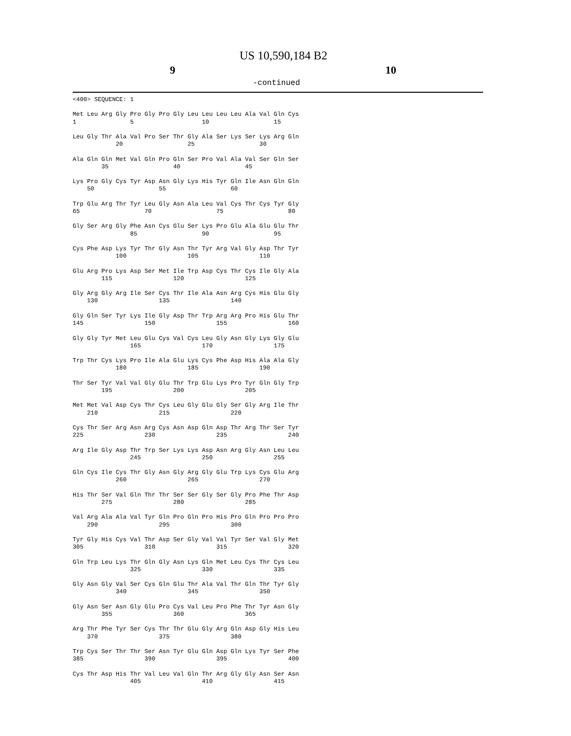US 10,590,184 B2
9 10
-continued
<400> SEQUENCE: 1

Met Leu Arg Gly Pro Gly Pro Gly Leu Leu Leu Leu Ala Val Gln Cys
1               5                   10                  15

Leu Gly Thr Ala Val Pro Ser Thr Gly Ala Ser Lys Ser Lys Arg Gln
            20                  25                  30

Ala Gln Gln Met Val Gln Pro Gln Ser Pro Val Ala Val Ser Gln Ser
        35                  40                  45

Lys Pro Gly Cys Tyr Asp Asn Gly Lys His Tyr Gln Ile Asn Gln Gln
    50                  55                  60

Trp Glu Arg Thr Tyr Leu Gly Asn Ala Leu Val Cys Thr Cys Tyr Gly
65                  70                  75                  80

Gly Ser Arg Gly Phe Asn Cys Glu Ser Lys Pro Glu Ala Glu Glu Thr
                85                  90                  95

Cys Phe Asp Lys Tyr Thr Gly Asn Thr Tyr Arg Val Gly Asp Thr Tyr
            100                 105                 110

Glu Arg Pro Lys Asp Ser Met Ile Trp Asp Cys Thr Cys Ile Gly Ala
        115                 120                 125

Gly Arg Gly Arg Ile Ser Cys Thr Ile Ala Asn Arg Cys His Glu Gly
    130                 135                 140

Gly Gln Ser Tyr Lys Ile Gly Asp Thr Trp Arg Arg Pro His Glu Thr
145                 150                 155                 160

Gly Gly Tyr Met Leu Glu Cys Val Cys Leu Gly Asn Gly Lys Gly Glu
                165                 170                 175

Trp Thr Cys Lys Pro Ile Ala Glu Lys Cys Phe Asp His Ala Ala Gly
            180                 185                 190

Thr Ser Tyr Val Val Gly Glu Thr Trp Glu Lys Pro Tyr Gln Gly Trp
        195                 200                 205

Met Met Val Asp Cys Thr Cys Leu Gly Glu Gly Ser Gly Arg Ile Thr
    210                 215                 220

Cys Thr Ser Arg Asn Arg Cys Asn Asp Gln Asp Thr Arg Thr Ser Tyr
225                 230                 235                 240

Arg Ile Gly Asp Thr Trp Ser Lys Lys Asp Asn Arg Gly Asn Leu Leu
                245                 250                 255

Gln Cys Ile Cys Thr Gly Asn Gly Arg Gly Glu Trp Lys Cys Glu Arg
            260                 265                 270

His Thr Ser Val Gln Thr Thr Ser Ser Gly Ser Gly Pro Phe Thr Asp
        275                 280                 285

Val Arg Ala Ala Val Tyr Gln Pro Gln Pro His Pro Gln Pro Pro Pro
    290                 295                 300

Tyr Gly His Cys Val Thr Asp Ser Gly Val Val Tyr Ser Val Gly Met
305                 310                 315                 320

Gln Trp Leu Lys Thr Gln Gly Asn Lys Gln Met Leu Cys Thr Cys Leu
                325                 330                 335

Gly Asn Gly Val Ser Cys Gln Glu Thr Ala Val Thr Gln Thr Tyr Gly
            340                 345                 350

Gly Asn Ser Asn Gly Glu Pro Cys Val Leu Pro Phe Thr Tyr Asn Gly
        355                 360                 365

Arg Thr Phe Tyr Ser Cys Thr Thr Glu Gly Arg Gln Asp Gly His Leu
    370                 375                 380

Trp Cys Ser Thr Thr Ser Asn Tyr Glu Gln Asp Gln Lys Tyr Ser Phe
385                 390                 395                 400

Cys Thr Asp His Thr Val Leu Val Gln Thr Arg Gly Gly Asn Ser Asn
                405                 410                 415